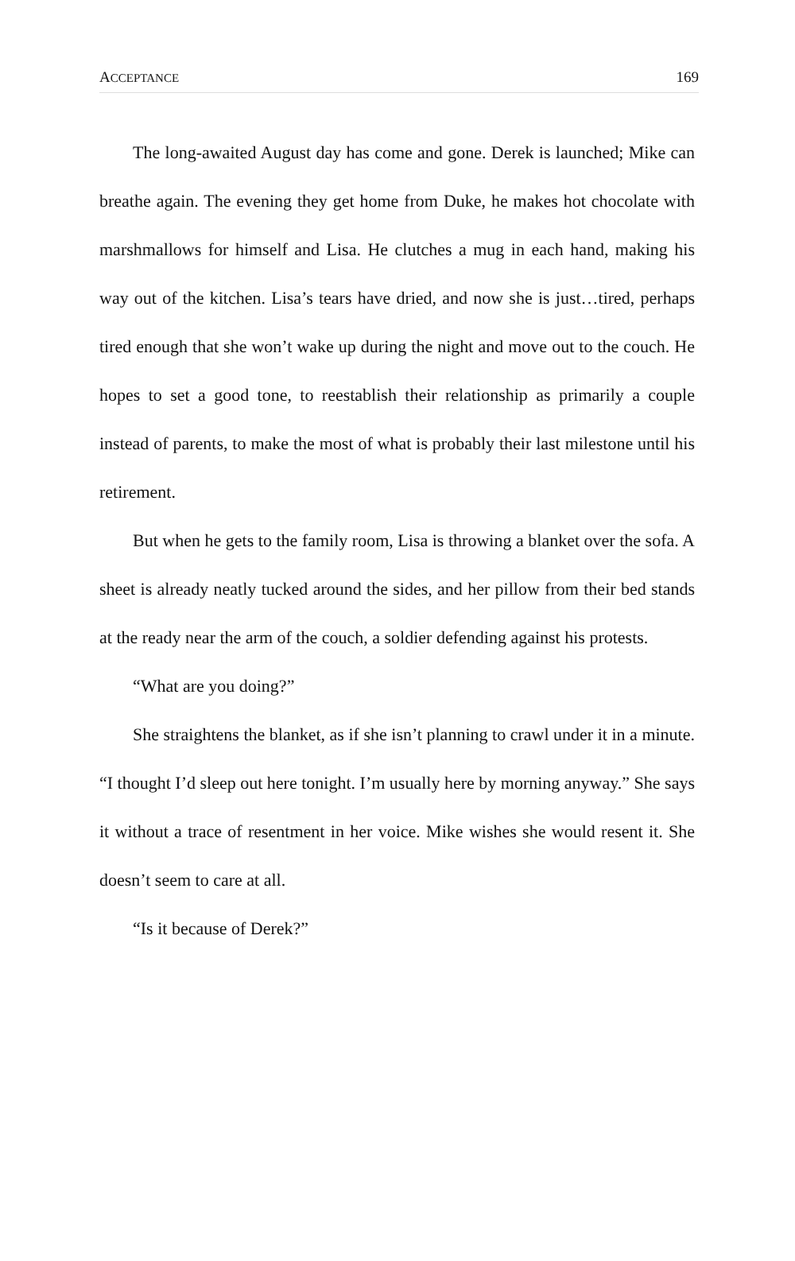ACCEPTANCE 169
The long-awaited August day has come and gone. Derek is launched; Mike can breathe again. The evening they get home from Duke, he makes hot choc­olate with marshmallows for himself and Lisa. He clutches a mug in each hand, making his way out of the kitchen. Lisa’s tears have dried, and now she is just…tired, perhaps tired enough that she won’t wake up during the night and move out to the couch. He hopes to set a good tone, to reestablish their rela­tionship as primarily a couple instead of parents, to make the most of what is probably their last milestone until his retirement.
But when he gets to the family room, Lisa is throwing a blanket over the sofa. A sheet is already neatly tucked around the sides, and her pillow from their bed stands at the ready near the arm of the couch, a soldier defending against his protests.
“What are you doing?”
She straightens the blanket, as if she isn’t planning to crawl under it in a minute. “I thought I’d sleep out here tonight. I’m usually here by morning anyway.” She says it without a trace of resentment in her voice. Mike wishes she would resent it. She doesn’t seem to care at all.
“Is it because of Derek?”